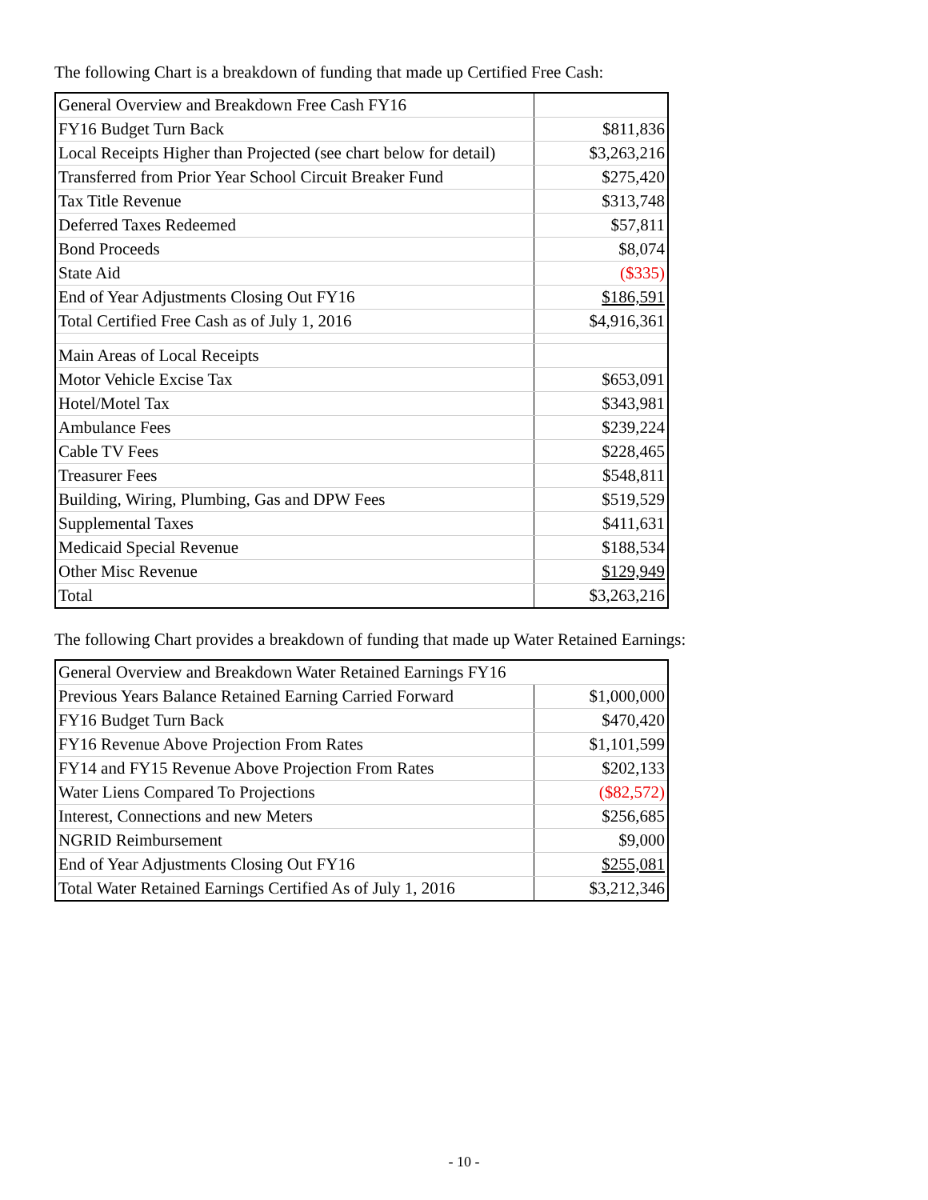The following Chart is a breakdown of funding that made up Certified Free Cash:
| General Overview and Breakdown Free Cash FY16 | |
| FY16 Budget Turn Back | $811,836 |
| Local Receipts Higher than Projected (see chart below for detail) | $3,263,216 |
| Transferred from Prior Year School Circuit Breaker Fund | $275,420 |
| Tax Title Revenue | $313,748 |
| Deferred Taxes Redeemed | $57,811 |
| Bond Proceeds | $8,074 |
| State Aid | ($335) |
| End of Year Adjustments Closing Out FY16 | $186,591 |
| Total Certified Free Cash as of July 1, 2016 | $4,916,361 |
| Main Areas of Local Receipts | |
| Motor Vehicle Excise Tax | $653,091 |
| Hotel/Motel Tax | $343,981 |
| Ambulance Fees | $239,224 |
| Cable TV Fees | $228,465 |
| Treasurer Fees | $548,811 |
| Building, Wiring, Plumbing, Gas and DPW Fees | $519,529 |
| Supplemental Taxes | $411,631 |
| Medicaid Special Revenue | $188,534 |
| Other Misc Revenue | $129,949 |
| Total | $3,263,216 |
The following Chart provides a breakdown of funding that made up Water Retained Earnings:
| General Overview and Breakdown Water Retained Earnings FY16 | |
| Previous Years Balance Retained Earning Carried Forward | $1,000,000 |
| FY16 Budget Turn Back | $470,420 |
| FY16 Revenue Above Projection From Rates | $1,101,599 |
| FY14 and FY15 Revenue Above Projection From Rates | $202,133 |
| Water Liens Compared To Projections | ($82,572) |
| Interest, Connections and new Meters | $256,685 |
| NGRID Reimbursement | $9,000 |
| End of Year Adjustments Closing Out FY16 | $255,081 |
| Total Water Retained Earnings Certified As of July 1, 2016 | $3,212,346 |
- 10 -